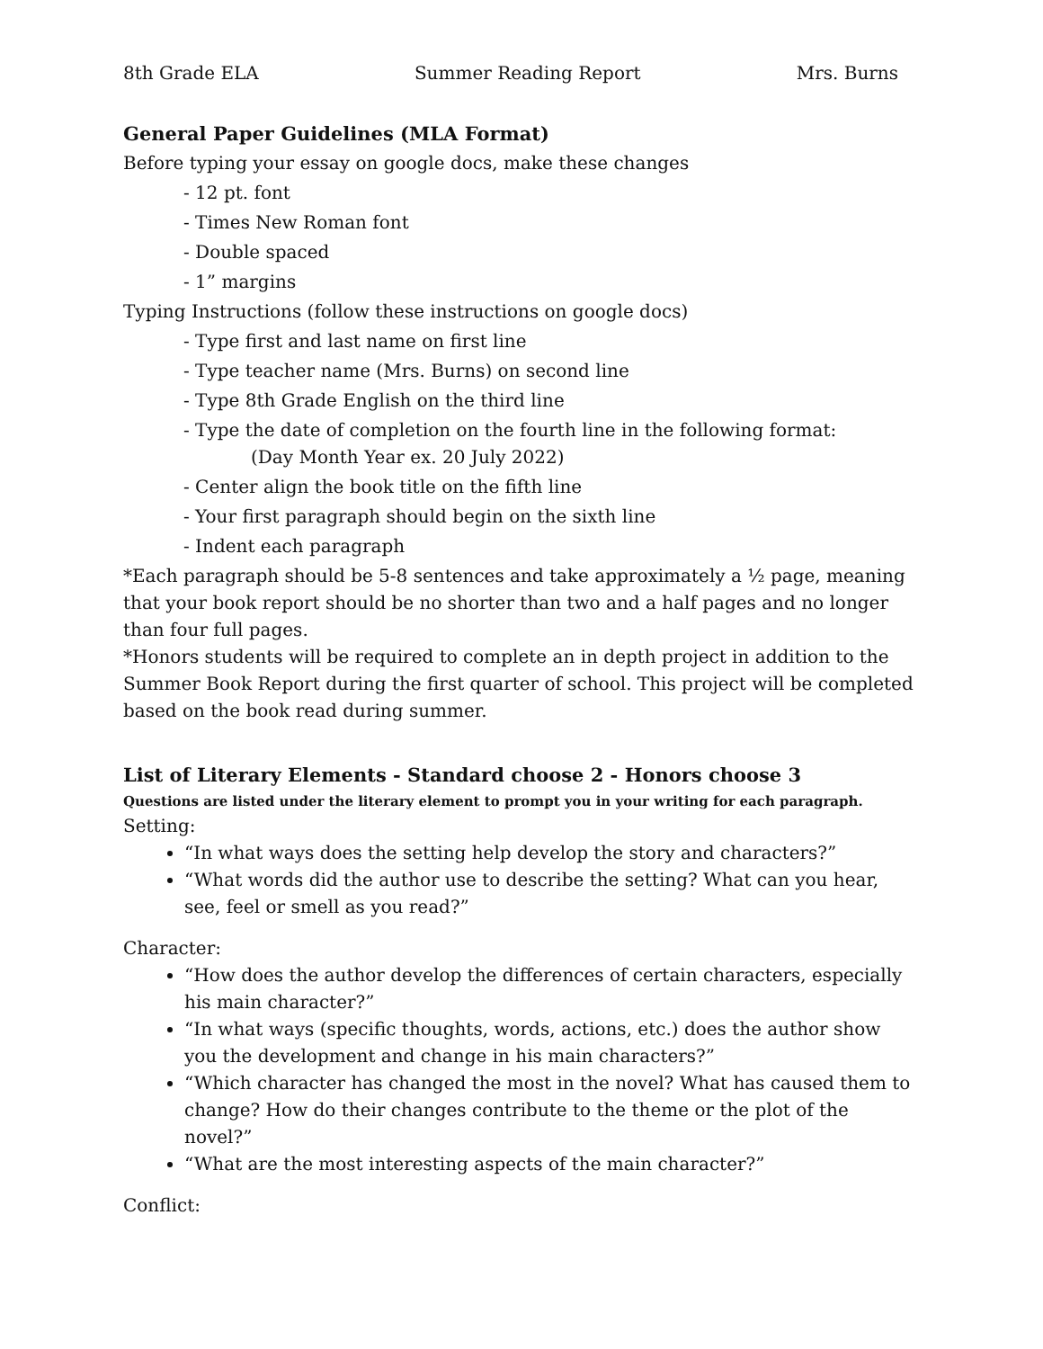8th Grade ELA Summer Reading Report Mrs. Burns
General Paper Guidelines (MLA Format)
Before typing your essay on google docs, make these changes
- 12 pt. font
- Times New Roman font
- Double spaced
- 1” margins
Typing Instructions (follow these instructions on google docs)
- Type first and last name on first line
- Type teacher name (Mrs. Burns) on second line
- Type 8th Grade English on the third line
- Type the date of completion on the fourth line in the following format:
(Day Month Year ex. 20 July 2022)
- Center align the book title on the fifth line
- Your first paragraph should begin on the sixth line
- Indent each paragraph
*Each paragraph should be 5-8 sentences and take approximately a ½ page, meaning that your book report should be no shorter than two and a half pages and no longer than four full pages.
*Honors students will be required to complete an in depth project in addition to the Summer Book Report during the first quarter of school. This project will be completed based on the book read during summer.
List of Literary Elements - Standard choose 2 - Honors choose 3
Questions are listed under the literary element to prompt you in your writing for each paragraph.
Setting:
“In what ways does the setting help develop the story and characters?”
“What words did the author use to describe the setting? What can you hear, see, feel or smell as you read?”
Character:
“How does the author develop the differences of certain characters, especially his main character?”
“In what ways (specific thoughts, words, actions, etc.) does the author show you the development and change in his main characters?”
“Which character has changed the most in the novel? What has caused them to change? How do their changes contribute to the theme or the plot of the novel?”
“What are the most interesting aspects of the main character?”
Conflict: